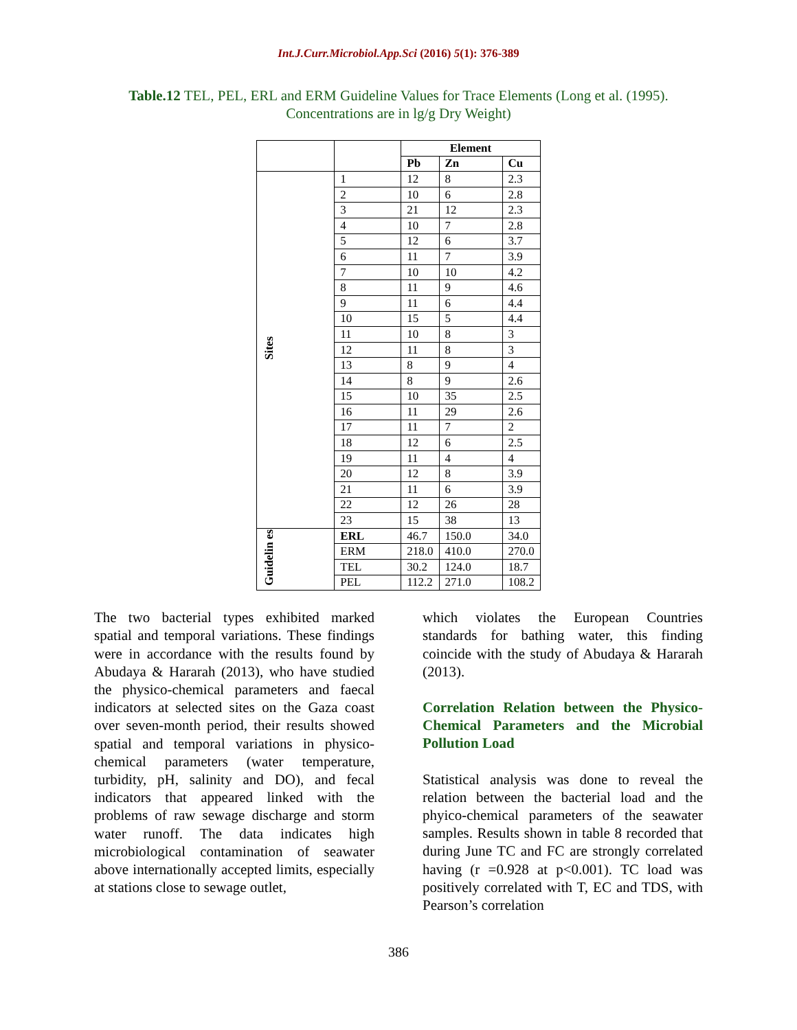Int.J.Curr.Microbiol.App.Sci (2016) 5(1): 376-389
Table.12 TEL, PEL, ERL and ERM Guideline Values for Trace Elements (Long et al. (1995). Concentrations are in lg/g Dry Weight)
| | | Element | | |
| --- | --- | --- | --- | --- |
| | | Pb | Zn | Cu |
| Sites | 1 | 12 | 8 | 2.3 |
| | 2 | 10 | 6 | 2.8 |
| | 3 | 21 | 12 | 2.3 |
| | 4 | 10 | 7 | 2.8 |
| | 5 | 12 | 6 | 3.7 |
| | 6 | 11 | 7 | 3.9 |
| | 7 | 10 | 10 | 4.2 |
| | 8 | 11 | 9 | 4.6 |
| | 9 | 11 | 6 | 4.4 |
| | 10 | 15 | 5 | 4.4 |
| | 11 | 10 | 8 | 3 |
| | 12 | 11 | 8 | 3 |
| | 13 | 8 | 9 | 4 |
| | 14 | 8 | 9 | 2.6 |
| | 15 | 10 | 35 | 2.5 |
| | 16 | 11 | 29 | 2.6 |
| | 17 | 11 | 7 | 2 |
| | 18 | 12 | 6 | 2.5 |
| | 19 | 11 | 4 | 4 |
| | 20 | 12 | 8 | 3.9 |
| | 21 | 11 | 6 | 3.9 |
| | 22 | 12 | 26 | 28 |
| | 23 | 15 | 38 | 13 |
| Guidelin es | ERL | 46.7 | 150.0 | 34.0 |
| | ERM | 218.0 | 410.0 | 270.0 |
| | TEL | 30.2 | 124.0 | 18.7 |
| | PEL | 112.2 | 271.0 | 108.2 |
The two bacterial types exhibited marked spatial and temporal variations. These findings were in accordance with the results found by Abudaya & Hararah (2013), who have studied the physico-chemical parameters and faecal indicators at selected sites on the Gaza coast over seven-month period, their results showed spatial and temporal variations in physico-chemical parameters (water temperature, turbidity, pH, salinity and DO), and fecal indicators that appeared linked with the problems of raw sewage discharge and storm water runoff. The data indicates high microbiological contamination of seawater above internationally accepted limits, especially at stations close to sewage outlet,
which violates the European Countries standards for bathing water, this finding coincide with the study of Abudaya & Hararah (2013).
Correlation Relation between the Physico-Chemical Parameters and the Microbial Pollution Load
Statistical analysis was done to reveal the relation between the bacterial load and the phyico-chemical parameters of the seawater samples. Results shown in table 8 recorded that during June TC and FC are strongly correlated having (r =0.928 at p<0.001). TC load was positively correlated with T, EC and TDS, with Pearson’s correlation
386